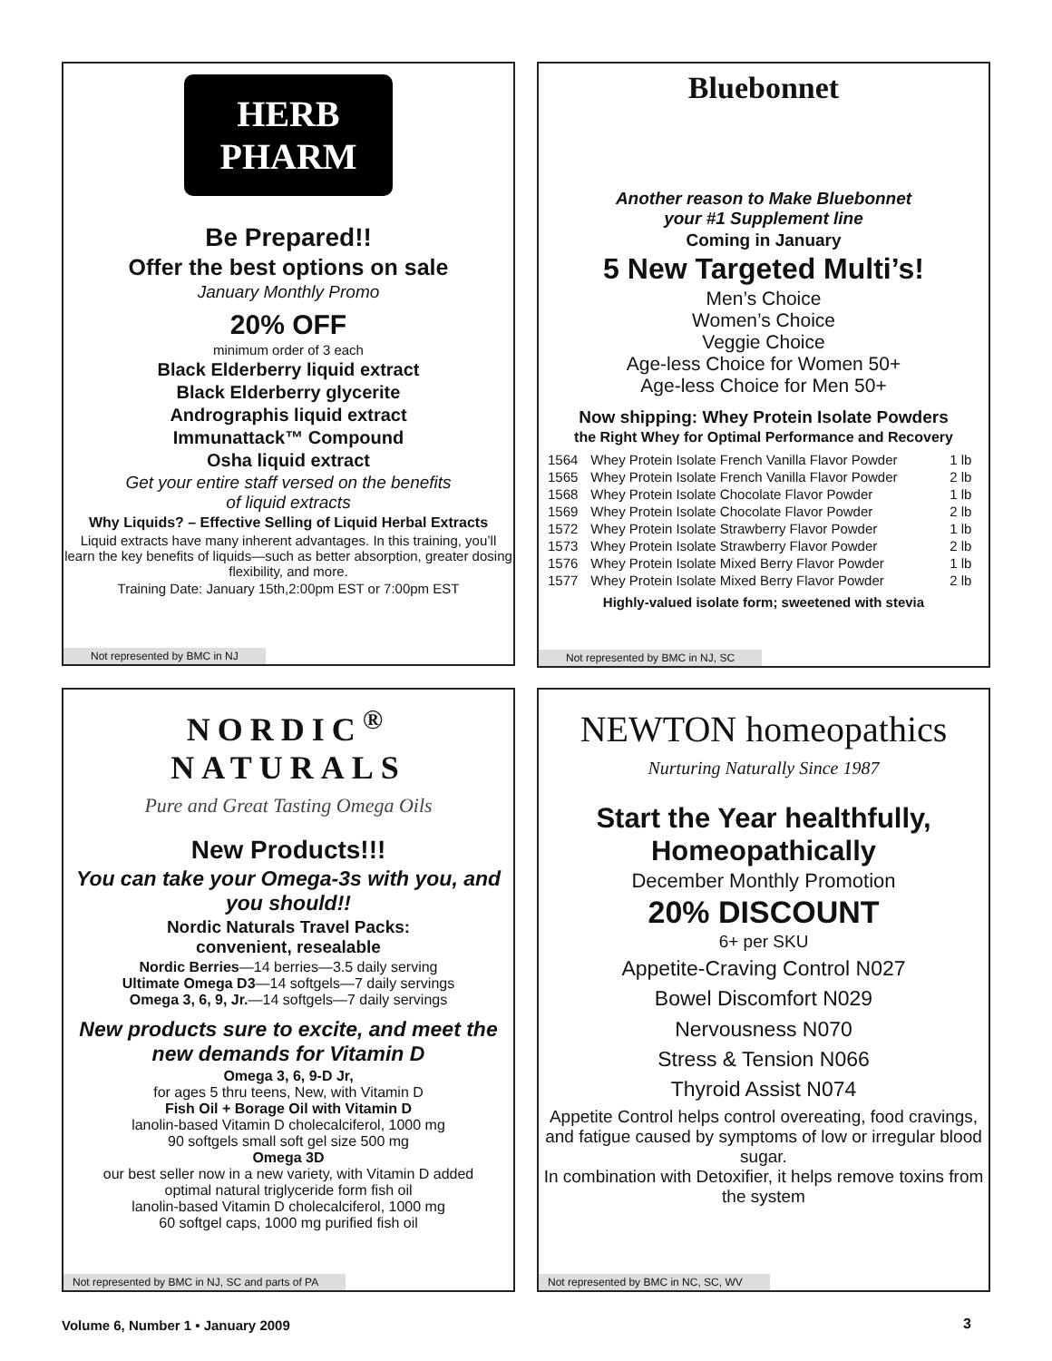HERB PHARM
Be Prepared!!
Offer the best options on sale
January Monthly Promo
20% OFF
minimum order of 3 each
Black Elderberry liquid extract
Black Elderberry glycerite
Andrographis liquid extract
Immunattack™ Compound
Osha liquid extract
Get your entire staff versed on the benefits
of liquid extracts
Why Liquids? – Effective Selling of Liquid Herbal Extracts
Liquid extracts have many inherent advantages. In this training, you’ll learn the key benefits of liquids—such as better absorption, greater dosing flexibility, and more.
Training Date: January 15th,2:00pm EST or 7:00pm EST
Not represented by BMC in NJ
Bluebonnet
Another reason to Make Bluebonnet
your #1 Supplement line
Coming in January
5 New Targeted Multi’s!
Men’s Choice
Women’s Choice
Veggie Choice
Age-less Choice for Women 50+
Age-less Choice for Men 50+
Now shipping: Whey Protein Isolate Powders
the Right Whey for Optimal Performance and Recovery
| 1564 | Whey Protein Isolate French Vanilla Flavor Powder | 1 lb |
| 1565 | Whey Protein Isolate French Vanilla Flavor Powder | 2 lb |
| 1568 | Whey Protein Isolate Chocolate Flavor Powder | 1 lb |
| 1569 | Whey Protein Isolate Chocolate Flavor Powder | 2 lb |
| 1572 | Whey Protein Isolate Strawberry Flavor Powder | 1 lb |
| 1573 | Whey Protein Isolate Strawberry Flavor Powder | 2 lb |
| 1576 | Whey Protein Isolate Mixed Berry Flavor Powder | 1 lb |
| 1577 | Whey Protein Isolate Mixed Berry Flavor Powder | 2 lb |
Highly-valued isolate form; sweetened with stevia
Not represented by BMC in NJ, SC
NORDIC<sup>®</sup>
NATURALS
Pure and Great Tasting Omega Oils
New Products!!!
You can take your Omega-3s with you, and you should!!
Nordic Naturals Travel Packs:
convenient, resealable
Nordic Berries—14 berries—3.5 daily serving
Ultimate Omega D3—14 softgels—7 daily servings
Omega 3, 6, 9, Jr.—14 softgels—7 daily servings
New products sure to excite, and meet the new demands for Vitamin D
Omega 3, 6, 9-D Jr,
for ages 5 thru teens, New, with Vitamin D
Fish Oil + Borage Oil with Vitamin D
lanolin-based Vitamin D cholecalciferol, 1000 mg
90 softgels small soft gel size 500 mg
Omega 3D
our best seller now in a new variety, with Vitamin D added
optimal natural triglyceride form fish oil
lanolin-based Vitamin D cholecalciferol, 1000 mg
60 softgel caps, 1000 mg purified fish oil
Not represented by BMC in NJ, SC and parts of PA
NEWTON homeopathics
Nurturing Naturally Since 1987
Start the Year healthfully,
Homeopathically
December Monthly Promotion
20% DISCOUNT
6+ per SKU
Appetite-Craving Control N027
Bowel Discomfort N029
Nervousness N070
Stress & Tension N066
Thyroid Assist N074
Appetite Control helps control overeating, food cravings, and fatigue caused by symptoms of low or irregular blood sugar.
In combination with Detoxifier, it helps remove toxins from the system
Not represented by BMC in NC, SC, WV
Volume 6, Number 1 • January 2009
3